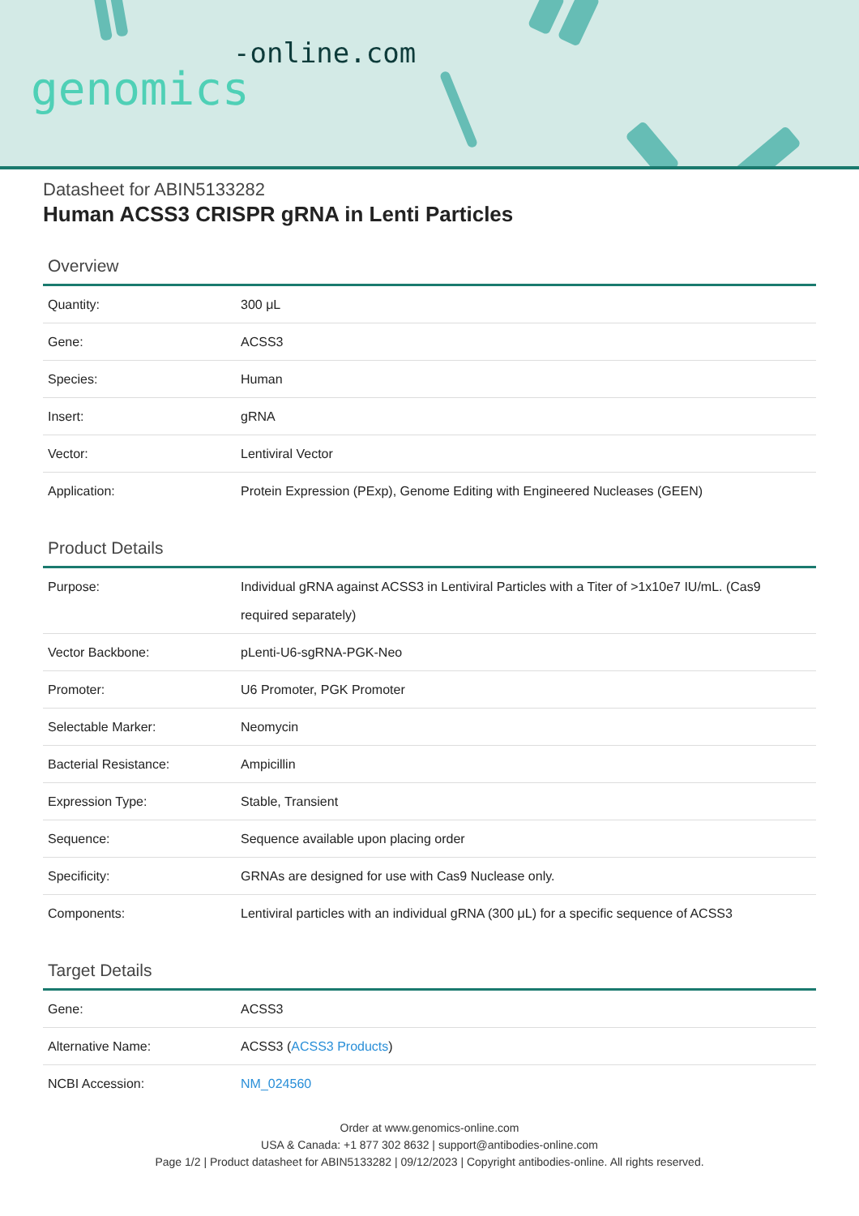-online.com
genomics
Datasheet for ABIN5133282
Human ACSS3 CRISPR gRNA in Lenti Particles
Overview
| Quantity: | 300 μL |
| Gene: | ACSS3 |
| Species: | Human |
| Insert: | gRNA |
| Vector: | Lentiviral Vector |
| Application: | Protein Expression (PExp), Genome Editing with Engineered Nucleases (GEEN) |
Product Details
| Purpose: | Individual gRNA against ACSS3 in Lentiviral Particles with a Titer of >1x10e7 IU/mL. (Cas9 required separately) |
| Vector Backbone: | pLenti-U6-sgRNA-PGK-Neo |
| Promoter: | U6 Promoter, PGK Promoter |
| Selectable Marker: | Neomycin |
| Bacterial Resistance: | Ampicillin |
| Expression Type: | Stable, Transient |
| Sequence: | Sequence available upon placing order |
| Specificity: | GRNAs are designed for use with Cas9 Nuclease only. |
| Components: | Lentiviral particles with an individual gRNA (300 μL) for a specific sequence of ACSS3 |
Target Details
| Gene: | ACSS3 |
| Alternative Name: | ACSS3 ( ACSS3 Products ) |
| NCBI Accession: | NM_024560 |
Order at www.genomics-online.com
USA & Canada: +1 877 302 8632 | support@antibodies-online.com
Page 1/2 | Product datasheet for ABIN5133282 | 09/12/2023 | Copyright antibodies-online. All rights reserved.